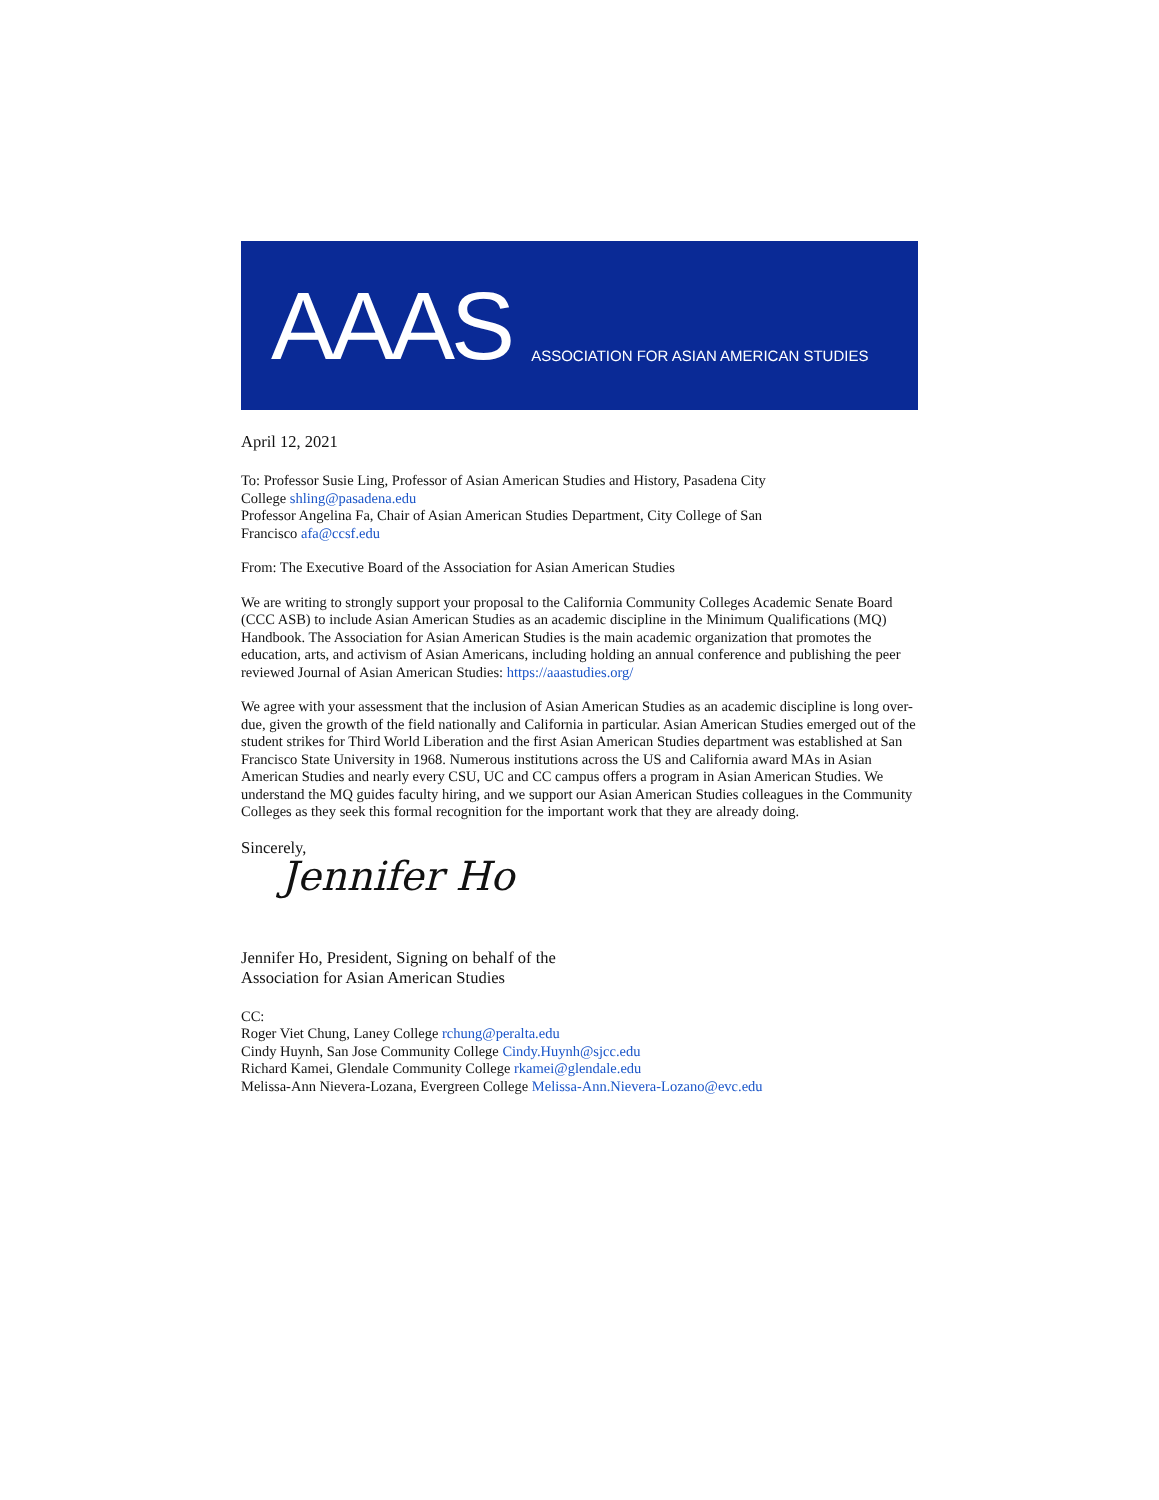AAAS
ASSOCIATION FOR ASIAN AMERICAN STUDIES
April 12, 2021
To: Professor Susie Ling, Professor of Asian American Studies and History, Pasadena City
College shling@pasadena.edu
Professor Angelina Fa, Chair of Asian American Studies Department, City College of San
Francisco afa@ccsf.edu
From: The Executive Board of the Association for Asian American Studies
We are writing to strongly support your proposal to the California Community Colleges Academic Senate Board (CCC ASB) to include Asian American Studies as an academic discipline in the Minimum Qualifications (MQ) Handbook. The Association for Asian American Studies is the main academic organization that promotes the education, arts, and activism of Asian Americans, including holding an annual conference and publishing the peer reviewed Journal of Asian American Studies: https://aaastudies.org/
We agree with your assessment that the inclusion of Asian American Studies as an academic discipline is long over-due, given the growth of the field nationally and California in particular. Asian American Studies emerged out of the student strikes for Third World Liberation and the first Asian American Studies department was established at San Francisco State University in 1968. Numerous institutions across the US and California award MAs in Asian American Studies and nearly every CSU, UC and CC campus offers a program in Asian American Studies. We understand the MQ guides faculty hiring, and we support our Asian American Studies colleagues in the Community Colleges as they seek this formal recognition for the important work that they are already doing.
Sincerely,
Jennifer Ho
Jennifer Ho, President, Signing on behalf of the
Association for Asian American Studies
CC:
Roger Viet Chung, Laney College rchung@peralta.edu
Cindy Huynh, San Jose Community College Cindy.Huynh@sjcc.edu
Richard Kamei, Glendale Community College rkamei@glendale.edu
Melissa-Ann Nievera-Lozana, Evergreen College Melissa-Ann.Nievera-Lozano@evc.edu